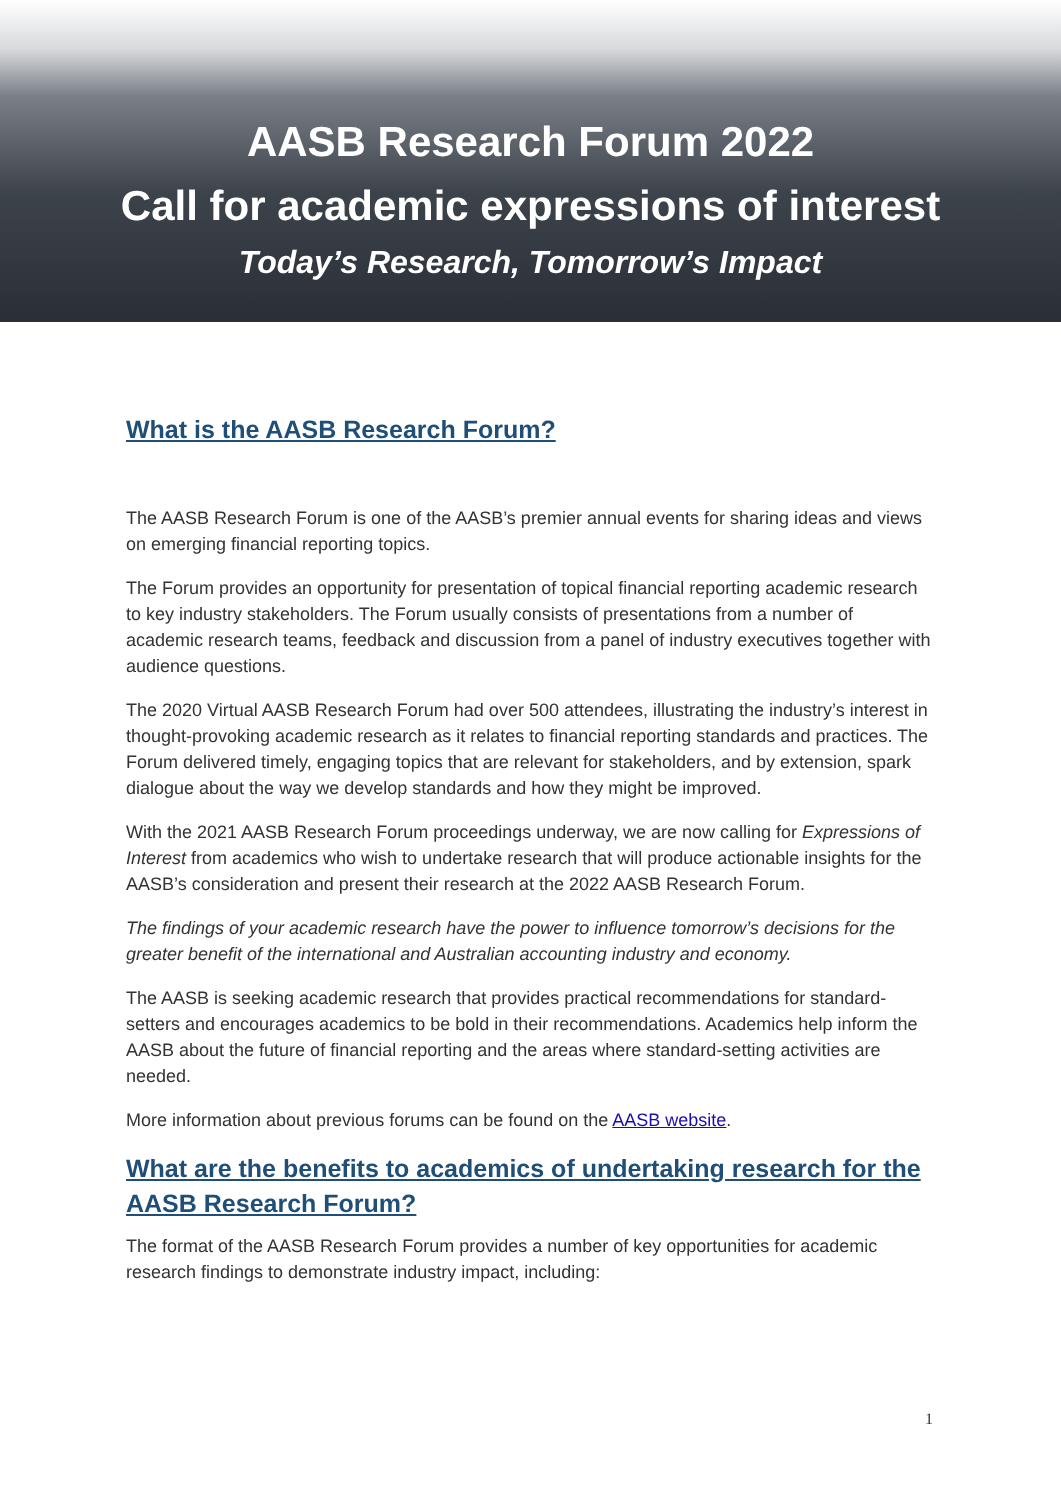AASB Research Forum 2022
Call for academic expressions of interest
Today’s Research, Tomorrow’s Impact
What is the AASB Research Forum?
The AASB Research Forum is one of the AASB’s premier annual events for sharing ideas and views on emerging financial reporting topics.
The Forum provides an opportunity for presentation of topical financial reporting academic research to key industry stakeholders. The Forum usually consists of presentations from a number of academic research teams, feedback and discussion from a panel of industry executives together with audience questions.
The 2020 Virtual AASB Research Forum had over 500 attendees, illustrating the industry’s interest in thought-provoking academic research as it relates to financial reporting standards and practices. The Forum delivered timely, engaging topics that are relevant for stakeholders, and by extension, spark dialogue about the way we develop standards and how they might be improved.
With the 2021 AASB Research Forum proceedings underway, we are now calling for Expressions of Interest from academics who wish to undertake research that will produce actionable insights for the AASB’s consideration and present their research at the 2022 AASB Research Forum.
The findings of your academic research have the power to influence tomorrow’s decisions for the greater benefit of the international and Australian accounting industry and economy.
The AASB is seeking academic research that provides practical recommendations for standard-setters and encourages academics to be bold in their recommendations. Academics help inform the AASB about the future of financial reporting and the areas where standard-setting activities are needed.
More information about previous forums can be found on the AASB website.
What are the benefits to academics of undertaking research for the AASB Research Forum?
The format of the AASB Research Forum provides a number of key opportunities for academic research findings to demonstrate industry impact, including:
1